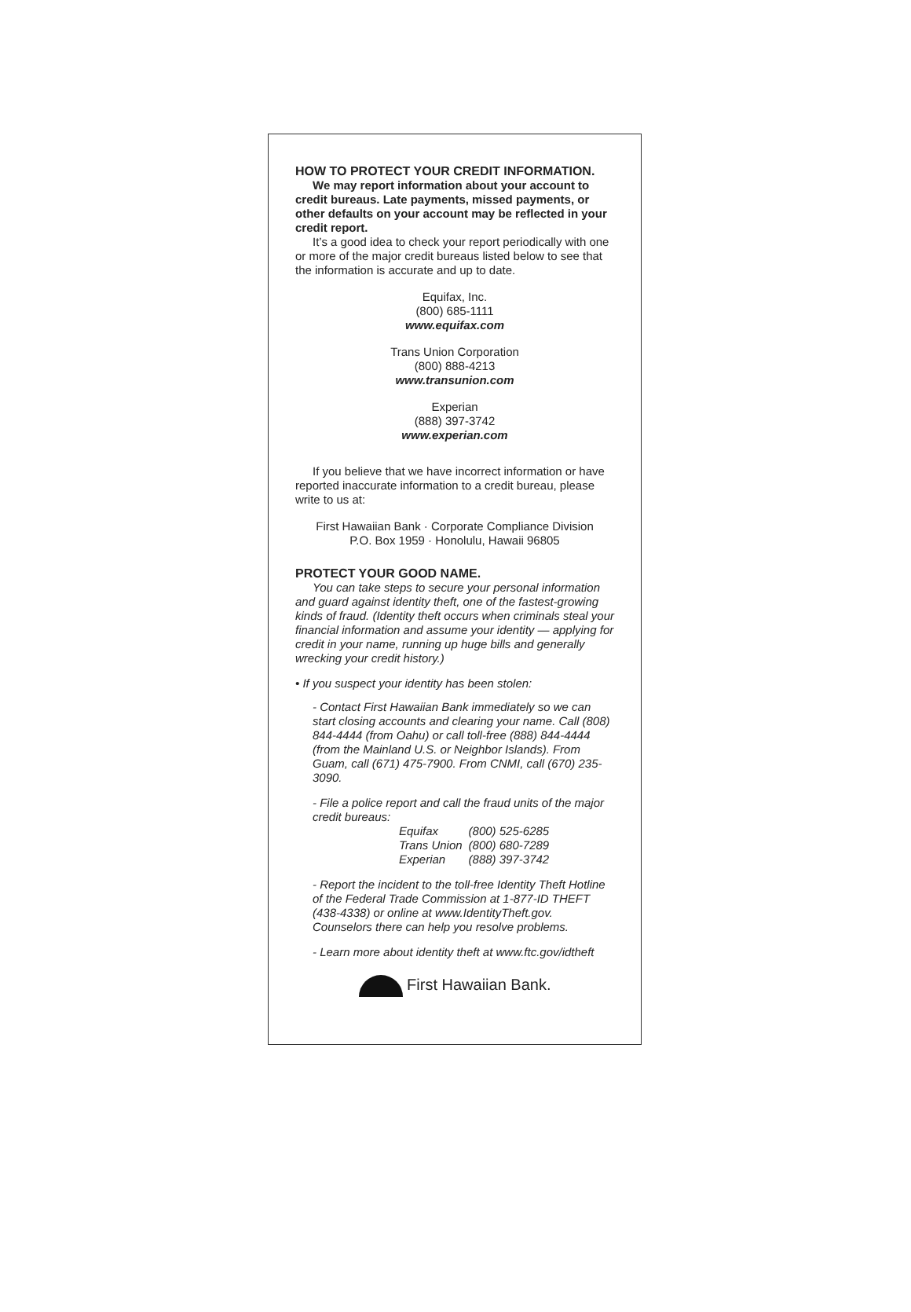HOW TO PROTECT YOUR CREDIT INFORMATION.
We may report information about your account to credit bureaus. Late payments, missed payments, or other defaults on your account may be reflected in your credit report.
It’s a good idea to check your report periodically with one or more of the major credit bureaus listed below to see that the information is accurate and up to date.
Equifax, Inc.
(800) 685-1111
www.equifax.com
Trans Union Corporation
(800) 888-4213
www.transunion.com
Experian
(888) 397-3742
www.experian.com
If you believe that we have incorrect information or have reported inaccurate information to a credit bureau, please write to us at:
First Hawaiian Bank · Corporate Compliance Division
P.O. Box 1959 · Honolulu, Hawaii 96805
PROTECT YOUR GOOD NAME.
You can take steps to secure your personal information and guard against identity theft, one of the fastest-growing kinds of fraud. (Identity theft occurs when criminals steal your financial information and assume your identity — applying for credit in your name, running up huge bills and generally wrecking your credit history.)
• If you suspect your identity has been stolen:
- Contact First Hawaiian Bank immediately so we can start closing accounts and clearing your name. Call (808) 844-4444 (from Oahu) or call toll-free (888) 844-4444 (from the Mainland U.S. or Neighbor Islands). From Guam, call (671) 475-7900. From CNMI, call (670) 235-3090.
- File a police report and call the fraud units of the major credit bureaus:
| Equifax | (800) 525-6285 |
| Trans Union | (800) 680-7289 |
| Experian | (888) 397-3742 |
- Report the incident to the toll-free Identity Theft Hotline of the Federal Trade Commission at 1-877-ID THEFT (438-4338) or online at www.IdentityTheft.gov. Counselors there can help you resolve problems.
- Learn more about identity theft at www.ftc.gov/idtheft
First Hawaiian Bank.